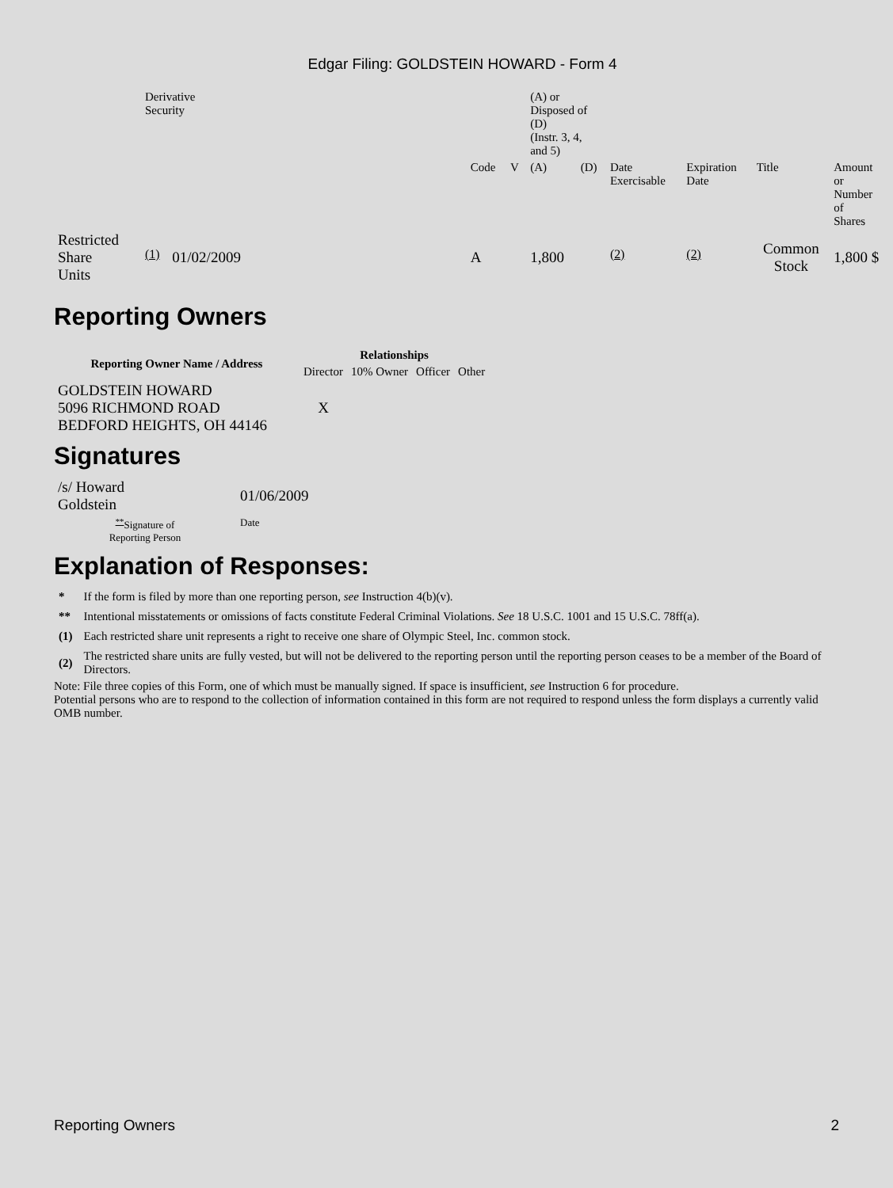Edgar Filing: GOLDSTEIN HOWARD - Form 4
| | Derivative Security | | | | | (A) or Disposed of (D) (Instr. 3, 4, and 5) | | | | | |
| | | | | Code | V | (A) | (D) | Date Exercisable | Expiration Date | Title | Amount or Number of Shares |
| Restricted Share Units | <sup>(1)</sup> | 01/02/2009 | | A | | 1,800 | | <sup>(2)</sup> | <sup>(2)</sup> | Common Stock | 1,800 $ |
Reporting Owners
| Reporting Owner Name / Address | Relationships | | | |
| --- | --- | --- | --- | --- |
| | Director | 10% Owner | Officer | Other |
| GOLDSTEIN HOWARD 5096 RICHMOND ROAD BEDFORD HEIGHTS, OH 44146 | X | | | |
Signatures
| /s/ Howard Goldstein | 01/06/2009 |
| <sup>**</sup> Signature of Reporting Person | Date |
Explanation of Responses:
| * | If the form is filed by more than one reporting person, see Instruction 4(b)(v). |
| ** | Intentional misstatements or omissions of facts constitute Federal Criminal Violations. See 18 U.S.C. 1001 and 15 U.S.C. 78ff(a). |
| (1) | Each restricted share unit represents a right to receive one share of Olympic Steel, Inc. common stock. |
| (2) | The restricted share units are fully vested, but will not be delivered to the reporting person until the reporting person ceases to be a member of the Board of Directors. |
Note: File three copies of this Form, one of which must be manually signed. If space is insufficient, see Instruction 6 for procedure.
Potential persons who are to respond to the collection of information contained in this form are not required to respond unless the form displays a currently valid OMB number.
Reporting Owners 2